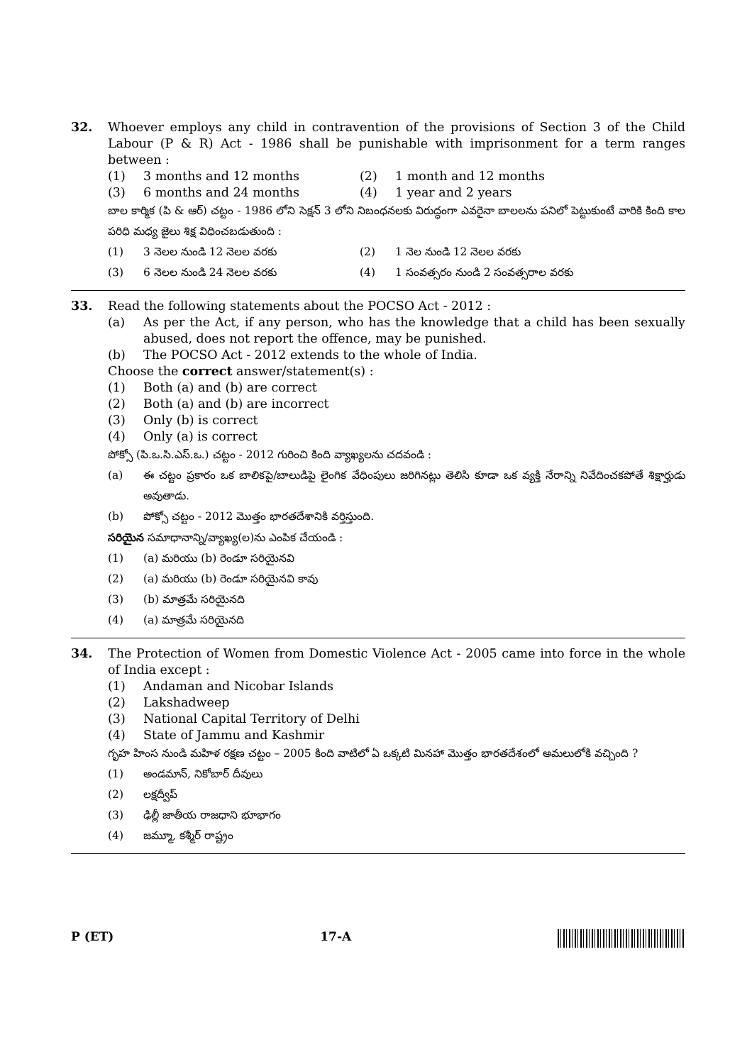32. Whoever employs any child in contravention of the provisions of Section 3 of the Child Labour (P & R) Act - 1986 shall be punishable with imprisonment for a term ranges between :
(1) 3 months and 12 months (2) 1 month and 12 months
(3) 6 months and 24 months (4) 1 year and 2 years
బాల కార్మిక (పి & ఆర్) చట్టం - 1986 లోని సెక్షన్ 3 లోని నిబంధనలకు విరుద్ధంగా ఎవరైనా బాలలను పనిలో పెట్టుకుంటే వారికి కింది కాల పరిధి మధ్య జైలు శిక్ష విధించబడుతుంది :
(1) 3 నెలల నుండి 12 నెలల వరకు (2) 1 నెల నుండి 12 నెలల వరకు
(3) 6 నెలల నుండి 24 నెలల వరకు (4) 1 సంవత్సరం నుండి 2 సంవత్సరాల వరకు
33. Read the following statements about the POCSO Act - 2012 :
(a) As per the Act, if any person, who has the knowledge that a child has been sexually abused, does not report the offence, may be punished.
(b) The POCSO Act - 2012 extends to the whole of India.
Choose the correct answer/statement(s) :
(1) Both (a) and (b) are correct
(2) Both (a) and (b) are incorrect
(3) Only (b) is correct
(4) Only (a) is correct
పోక్సో (పి.ఒ.సి.ఎస్.ఒ.) చట్టం - 2012 గురించి కింది వ్యాఖ్యలను చదవండి :
(a) ఈ చట్టం ప్రకారం ఒక బాలికపై/బాలుడిపై లైంగిక వేధింపులు జరిగినట్లు తెలిసి కూడా ఒక వ్యక్తి నేరాన్ని నివేదించకపోతే శిక్షార్హుడు అవుతాడు.
(b) పోక్సో చట్టం - 2012 మొత్తం భారతదేశానికి వర్తిస్తుంది.
సరియైన సమాధానాన్ని/వ్యాఖ్య(ల)ను ఎంపిక చేయండి :
(1) (a) మరియు (b) రెండూ సరియైనవి
(2) (a) మరియు (b) రెండూ సరియైనవి కావు
(3) (b) మాత్రమే సరియైనది
(4) (a) మాత్రమే సరియైనది
34. The Protection of Women from Domestic Violence Act - 2005 came into force in the whole of India except :
(1) Andaman and Nicobar Islands
(2) Lakshadweep
(3) National Capital Territory of Delhi
(4) State of Jammu and Kashmir
గృహ హింస నుండి మహిళ రక్షణ చట్టం – 2005 కింది వాటిలో ఏ ఒక్కటి మినహా మొత్తం భారతదేశంలో అమలులోకి వచ్చింది ?
(1) అండమాన్, నికోబార్ దీవులు
(2) లక్షద్వీప్
(3) ఢిల్లీ జాతీయ రాజధాని భూభాగం
(4) జమ్మూ, కశ్మీర్ రాష్ట్రం
P (ET) 17-A